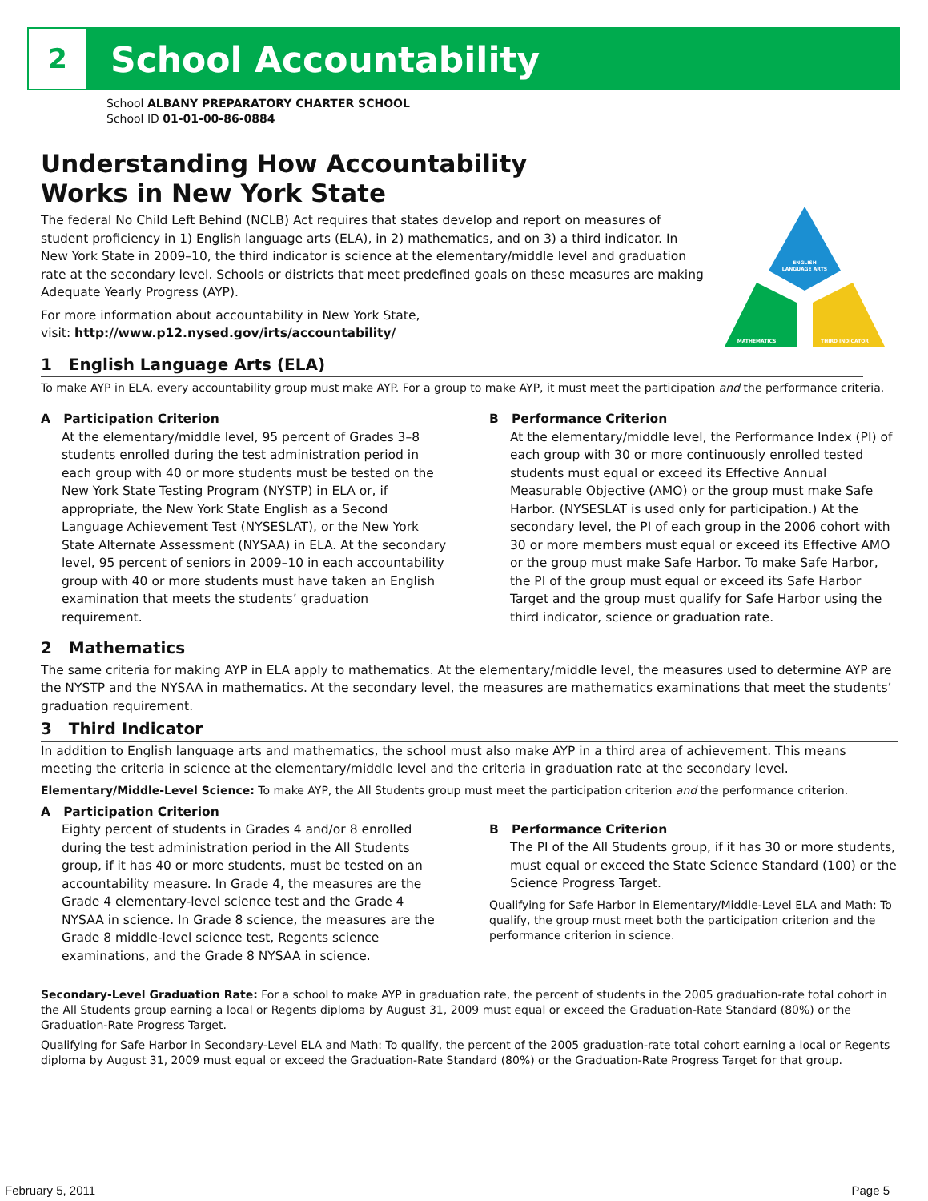2 School Accountability
ENGLISH
LANGUAGE ARTS
MATHEMATICS
THIRD INDICATOR
School ALBANY PREPARATORY CHARTER SCHOOL
School ID 01-01-00-86-0884
Understanding How Accountability
Works in New York State
The federal No Child Left Behind (NCLB) Act requires that states develop and report on measures of student proficiency in 1) English language arts (ELA), in 2) mathematics, and on 3) a third indicator. In New York State in 2009–10, the third indicator is science at the elementary/middle level and graduation rate at the secondary level. Schools or districts that meet predefined goals on these measures are making Adequate Yearly Progress (AYP).
For more information about accountability in New York State,
visit: http://www.p12.nysed.gov/irts/accountability/
1 English Language Arts (ELA)
To make AYP in ELA, every accountability group must make AYP. For a group to make AYP, it must meet the participation and the performance criteria.
A Participation Criterion
At the elementary/middle level, 95 percent of Grades 3–8 students enrolled during the test administration period in each group with 40 or more students must be tested on the New York State Testing Program (NYSTP) in ELA or, if appropriate, the New York State English as a Second Language Achievement Test (NYSESLAT), or the New York State Alternate Assessment (NYSAA) in ELA. At the secondary level, 95 percent of seniors in 2009–10 in each accountability group with 40 or more students must have taken an English examination that meets the students’ graduation requirement.
B Performance Criterion
At the elementary/middle level, the Performance Index (PI) of each group with 30 or more continuously enrolled tested students must equal or exceed its Effective Annual Measurable Objective (AMO) or the group must make Safe Harbor. (NYSESLAT is used only for participation.) At the secondary level, the PI of each group in the 2006 cohort with 30 or more members must equal or exceed its Effective AMO or the group must make Safe Harbor. To make Safe Harbor, the PI of the group must equal or exceed its Safe Harbor Target and the group must qualify for Safe Harbor using the third indicator, science or graduation rate.
2 Mathematics
The same criteria for making AYP in ELA apply to mathematics. At the elementary/middle level, the measures used to determine AYP are the NYSTP and the NYSAA in mathematics. At the secondary level, the measures are mathematics examinations that meet the students’ graduation requirement.
3 Third Indicator
In addition to English language arts and mathematics, the school must also make AYP in a third area of achievement. This means meeting the criteria in science at the elementary/middle level and the criteria in graduation rate at the secondary level.
Elementary/Middle-Level Science: To make AYP, the All Students group must meet the participation criterion and the performance criterion.
A Participation Criterion
Eighty percent of students in Grades 4 and/or 8 enrolled during the test administration period in the All Students group, if it has 40 or more students, must be tested on an accountability measure. In Grade 4, the measures are the Grade 4 elementary-level science test and the Grade 4 NYSAA in science. In Grade 8 science, the measures are the Grade 8 middle-level science test, Regents science examinations, and the Grade 8 NYSAA in science.
B Performance Criterion
The PI of the All Students group, if it has 30 or more students, must equal or exceed the State Science Standard (100) or the Science Progress Target.
Qualifying for Safe Harbor in Elementary/Middle-Level ELA and Math: To qualify, the group must meet both the participation criterion and the performance criterion in science.
Secondary-Level Graduation Rate: For a school to make AYP in graduation rate, the percent of students in the 2005 graduation-rate total cohort in the All Students group earning a local or Regents diploma by August 31, 2009 must equal or exceed the Graduation-Rate Standard (80%) or the Graduation-Rate Progress Target.
Qualifying for Safe Harbor in Secondary-Level ELA and Math: To qualify, the percent of the 2005 graduation-rate total cohort earning a local or Regents diploma by August 31, 2009 must equal or exceed the Graduation-Rate Standard (80%) or the Graduation-Rate Progress Target for that group.
February 5, 2011 Page 5